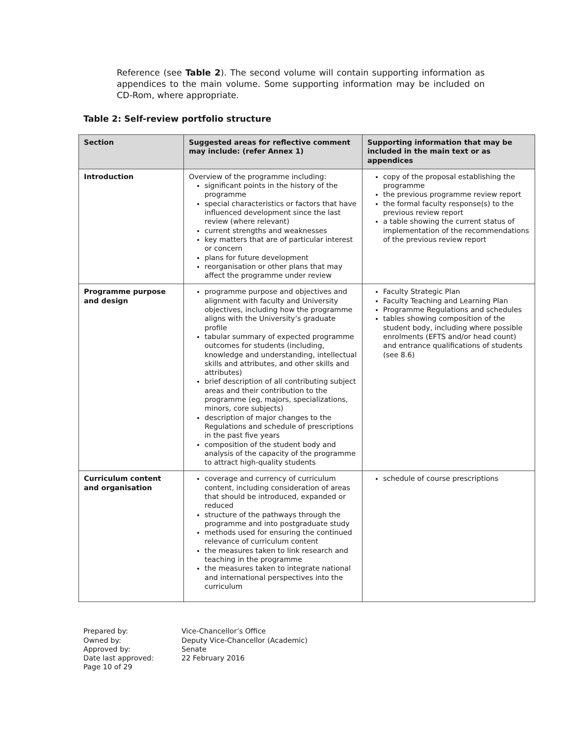Reference (see Table 2). The second volume will contain supporting information as appendices to the main volume. Some supporting information may be included on CD-Rom, where appropriate.
Table 2: Self-review portfolio structure
| Section | Suggested areas for reflective comment may include: (refer Annex 1) | Supporting information that may be included in the main text or as appendices |
| --- | --- | --- |
| Introduction | Overview of the programme including: significant points in the history of the programme special characteristics or factors that have influenced development since the last review (where relevant) current strengths and weaknesses key matters that are of particular interest or concern plans for future development reorganisation or other plans that may affect the programme under review | copy of the proposal establishing the programme the previous programme review report the formal faculty response(s) to the previous review report a table showing the current status of implementation of the recommendations of the previous review report |
| Programme purpose and design | programme purpose and objectives and alignment with faculty and University objectives, including how the programme aligns with the University’s graduate profile tabular summary of expected programme outcomes for students (including, knowledge and understanding, intellectual skills and attributes, and other skills and attributes) brief description of all contributing subject areas and their contribution to the programme (eg, majors, specializations, minors, core subjects) description of major changes to the Regulations and schedule of prescriptions in the past five years composition of the student body and analysis of the capacity of the programme to attract high-quality students | Faculty Strategic Plan Faculty Teaching and Learning Plan Programme Regulations and schedules tables showing composition of the student body, including where possible enrolments (EFTS and/or head count) and entrance qualifications of students (see 8.6) |
| Curriculum content and organisation | coverage and currency of curriculum content, including consideration of areas that should be introduced, expanded or reduced structure of the pathways through the programme and into postgraduate study methods used for ensuring the continued relevance of curriculum content the measures taken to link research and teaching in the programme the measures taken to integrate national and international perspectives into the curriculum | schedule of course prescriptions |
Prepared by: Vice-Chancellor’s Office Owned by: Deputy Vice-Chancellor (Academic) Approved by: Senate Date last approved: 22 February 2016 Page 10 of 29